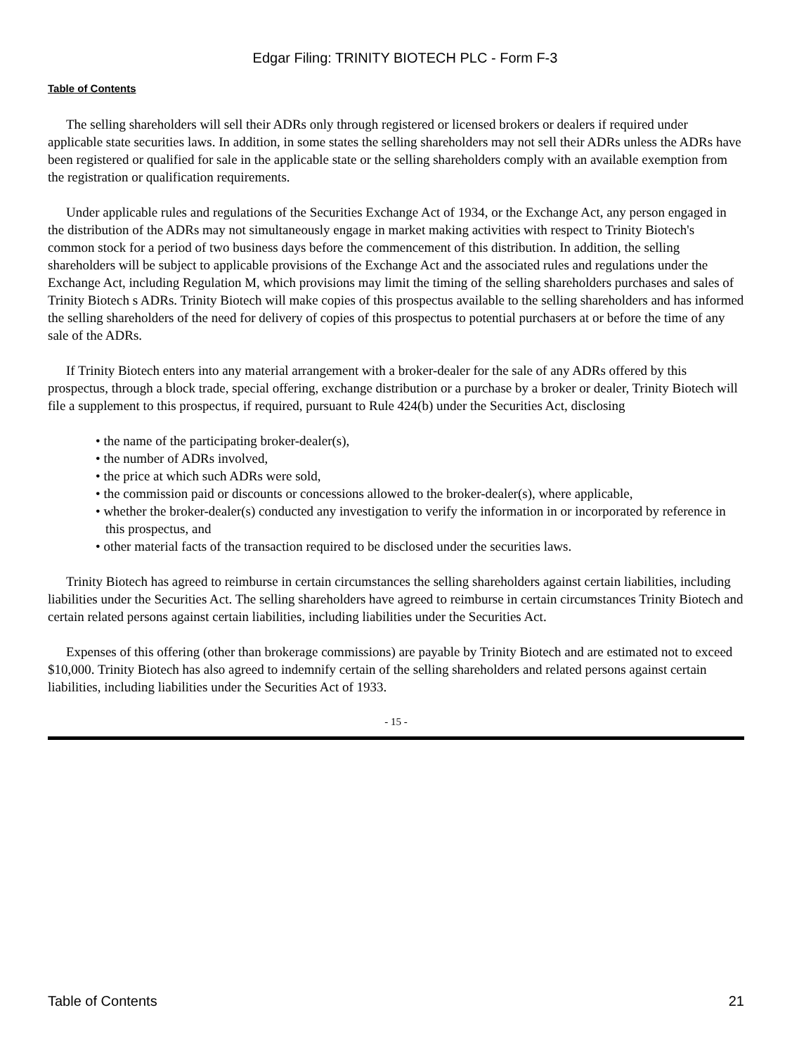Edgar Filing: TRINITY BIOTECH PLC - Form F-3
Table of Contents
The selling shareholders will sell their ADRs only through registered or licensed brokers or dealers if required under applicable state securities laws. In addition, in some states the selling shareholders may not sell their ADRs unless the ADRs have been registered or qualified for sale in the applicable state or the selling shareholders comply with an available exemption from the registration or qualification requirements.
Under applicable rules and regulations of the Securities Exchange Act of 1934, or the Exchange Act, any person engaged in the distribution of the ADRs may not simultaneously engage in market making activities with respect to Trinity Biotech's common stock for a period of two business days before the commencement of this distribution. In addition, the selling shareholders will be subject to applicable provisions of the Exchange Act and the associated rules and regulations under the Exchange Act, including Regulation M, which provisions may limit the timing of the selling shareholders purchases and sales of Trinity Biotech s ADRs. Trinity Biotech will make copies of this prospectus available to the selling shareholders and has informed the selling shareholders of the need for delivery of copies of this prospectus to potential purchasers at or before the time of any sale of the ADRs.
If Trinity Biotech enters into any material arrangement with a broker-dealer for the sale of any ADRs offered by this prospectus, through a block trade, special offering, exchange distribution or a purchase by a broker or dealer, Trinity Biotech will file a supplement to this prospectus, if required, pursuant to Rule 424(b) under the Securities Act, disclosing
• the name of the participating broker-dealer(s),
• the number of ADRs involved,
• the price at which such ADRs were sold,
• the commission paid or discounts or concessions allowed to the broker-dealer(s), where applicable,
• whether the broker-dealer(s) conducted any investigation to verify the information in or incorporated by reference in this prospectus, and
• other material facts of the transaction required to be disclosed under the securities laws.
Trinity Biotech has agreed to reimburse in certain circumstances the selling shareholders against certain liabilities, including liabilities under the Securities Act. The selling shareholders have agreed to reimburse in certain circumstances Trinity Biotech and certain related persons against certain liabilities, including liabilities under the Securities Act.
Expenses of this offering (other than brokerage commissions) are payable by Trinity Biotech and are estimated not to exceed $10,000. Trinity Biotech has also agreed to indemnify certain of the selling shareholders and related persons against certain liabilities, including liabilities under the Securities Act of 1933.
- 15 -
Table of Contents 21